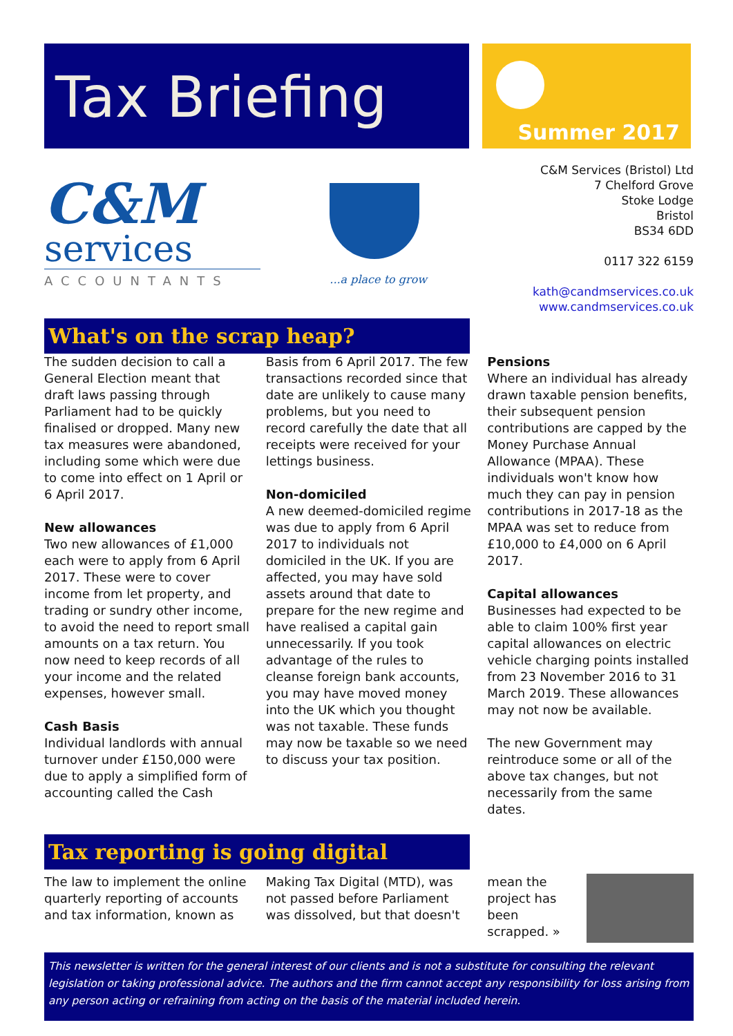Tax Briefing
Summer 2017
C&M
services
ACCOUNTANTS
...a place to grow
C&M Services (Bristol) Ltd
7 Chelford Grove
Stoke Lodge
Bristol
BS34 6DD
0117 322 6159
kath@candmservices.co.uk
www.candmservices.co.uk
What's on the scrap heap?
The sudden decision to call a General Election meant that draft laws passing through Parliament had to be quickly finalised or dropped. Many new tax measures were abandoned, including some which were due to come into effect on 1 April or 6 April 2017.
New allowances
Two new allowances of £1,000 each were to apply from 6 April 2017. These were to cover income from let property, and trading or sundry other income, to avoid the need to report small amounts on a tax return. You now need to keep records of all your income and the related expenses, however small.
Cash Basis
Individual landlords with annual turnover under £150,000 were due to apply a simplified form of accounting called the Cash
Basis from 6 April 2017. The few transactions recorded since that date are unlikely to cause many problems, but you need to record carefully the date that all receipts were received for your lettings business.
Non-domiciled
A new deemed-domiciled regime was due to apply from 6 April 2017 to individuals not domiciled in the UK. If you are affected, you may have sold assets around that date to prepare for the new regime and have realised a capital gain unnecessarily. If you took advantage of the rules to cleanse foreign bank accounts, you may have moved money into the UK which you thought was not taxable. These funds may now be taxable so we need to discuss your tax position.
Pensions
Where an individual has already drawn taxable pension benefits, their subsequent pension contributions are capped by the Money Purchase Annual Allowance (MPAA). These individuals won't know how much they can pay in pension contributions in 2017-18 as the MPAA was set to reduce from £10,000 to £4,000 on 6 April 2017.
Capital allowances
Businesses had expected to be able to claim 100% first year capital allowances on electric vehicle charging points installed from 23 November 2016 to 31 March 2019. These allowances may not now be available.
The new Government may reintroduce some or all of the above tax changes, but not necessarily from the same dates.
Tax reporting is going digital
The law to implement the online quarterly reporting of accounts and tax information, known as
Making Tax Digital (MTD), was not passed before Parliament was dissolved, but that doesn't
mean the project has been scrapped. »
This newsletter is written for the general interest of our clients and is not a substitute for consulting the relevant legislation or taking professional advice. The authors and the firm cannot accept any responsibility for loss arising from any person acting or refraining from acting on the basis of the material included herein.